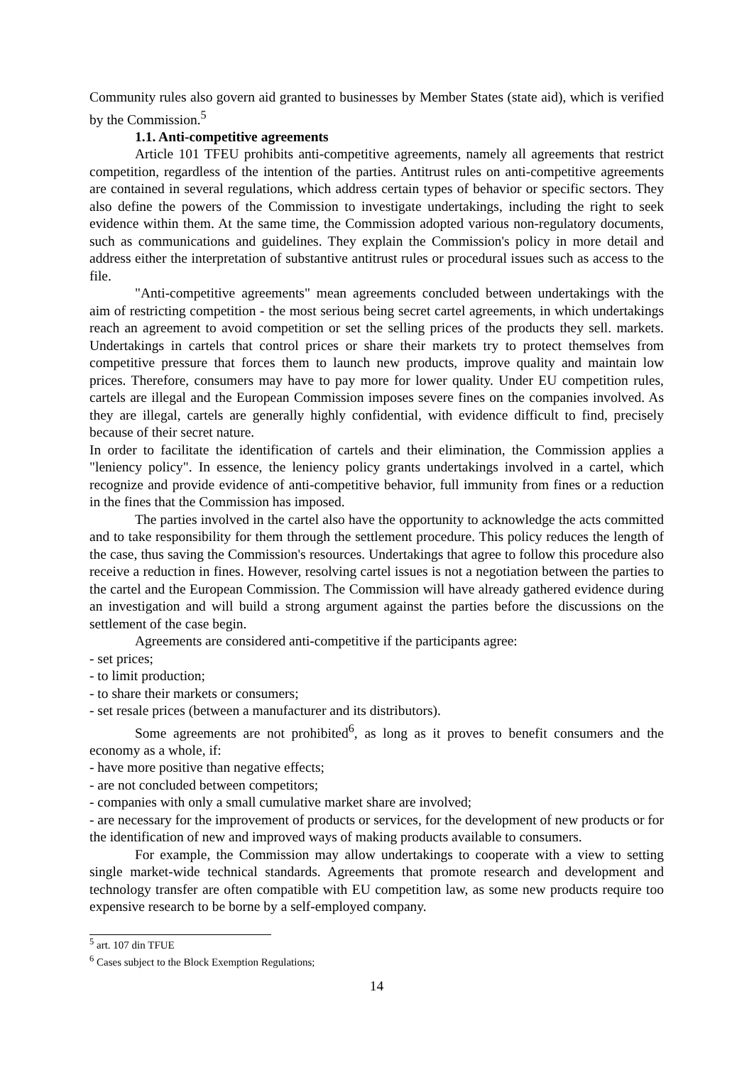Community rules also govern aid granted to businesses by Member States (state aid), which is verified by the Commission.<sup>5</sup>
1.1. Anti-competitive agreements
Article 101 TFEU prohibits anti-competitive agreements, namely all agreements that restrict competition, regardless of the intention of the parties. Antitrust rules on anti-competitive agreements are contained in several regulations, which address certain types of behavior or specific sectors. They also define the powers of the Commission to investigate undertakings, including the right to seek evidence within them. At the same time, the Commission adopted various non-regulatory documents, such as communications and guidelines. They explain the Commission's policy in more detail and address either the interpretation of substantive antitrust rules or procedural issues such as access to the file.
"Anti-competitive agreements" mean agreements concluded between undertakings with the aim of restricting competition - the most serious being secret cartel agreements, in which undertakings reach an agreement to avoid competition or set the selling prices of the products they sell. markets. Undertakings in cartels that control prices or share their markets try to protect themselves from competitive pressure that forces them to launch new products, improve quality and maintain low prices. Therefore, consumers may have to pay more for lower quality. Under EU competition rules, cartels are illegal and the European Commission imposes severe fines on the companies involved. As they are illegal, cartels are generally highly confidential, with evidence difficult to find, precisely because of their secret nature.
In order to facilitate the identification of cartels and their elimination, the Commission applies a "leniency policy". In essence, the leniency policy grants undertakings involved in a cartel, which recognize and provide evidence of anti-competitive behavior, full immunity from fines or a reduction in the fines that the Commission has imposed.
The parties involved in the cartel also have the opportunity to acknowledge the acts committed and to take responsibility for them through the settlement procedure. This policy reduces the length of the case, thus saving the Commission's resources. Undertakings that agree to follow this procedure also receive a reduction in fines. However, resolving cartel issues is not a negotiation between the parties to the cartel and the European Commission. The Commission will have already gathered evidence during an investigation and will build a strong argument against the parties before the discussions on the settlement of the case begin.
Agreements are considered anti-competitive if the participants agree:
- set prices;
- to limit production;
- to share their markets or consumers;
- set resale prices (between a manufacturer and its distributors).
Some agreements are not prohibited<sup>6</sup>, as long as it proves to benefit consumers and the economy as a whole, if:
- have more positive than negative effects;
- are not concluded between competitors;
- companies with only a small cumulative market share are involved;
- are necessary for the improvement of products or services, for the development of new products or for the identification of new and improved ways of making products available to consumers.
For example, the Commission may allow undertakings to cooperate with a view to setting single market-wide technical standards. Agreements that promote research and development and technology transfer are often compatible with EU competition law, as some new products require too expensive research to be borne by a self-employed company.
<sup>5</sup> art. 107 din TFUE
<sup>6</sup> Cases subject to the Block Exemption Regulations;
14